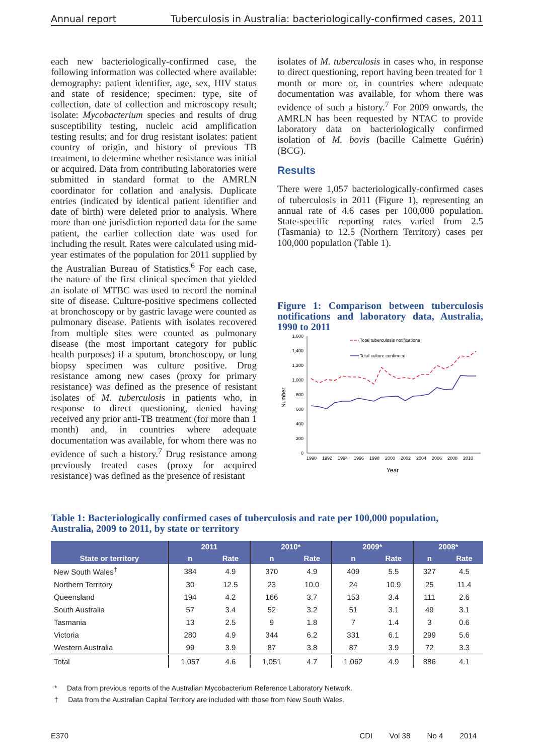Annual report Tuberculosis in Australia: bacteriologically-confirmed cases, 2011
each new bacteriologically-confirmed case, the following information was collected where available: demography: patient identifier, age, sex, HIV status and state of residence; specimen: type, site of collection, date of collection and microscopy result; isolate: Mycobacterium species and results of drug susceptibility testing, nucleic acid amplification testing results; and for drug resistant isolates: patient country of origin, and history of previous TB treatment, to determine whether resistance was initial or acquired. Data from contributing laboratories were submitted in standard format to the AMRLN coordinator for collation and analysis. Duplicate entries (indicated by identical patient identifier and date of birth) were deleted prior to analysis. Where more than one jurisdiction reported data for the same patient, the earlier collection date was used for including the result. Rates were calculated using mid-year estimates of the population for 2011 supplied by the Australian Bureau of Statistics.<sup>6</sup> For each case, the nature of the first clinical specimen that yielded an isolate of MTBC was used to record the nominal site of disease. Culture-positive specimens collected at bronchoscopy or by gastric lavage were counted as pulmonary disease. Patients with isolates recovered from multiple sites were counted as pulmonary disease (the most important category for public health purposes) if a sputum, bronchoscopy, or lung biopsy specimen was culture positive. Drug resistance among new cases (proxy for primary resistance) was defined as the presence of resistant isolates of M. tuberculosis in patients who, in response to direct questioning, denied having received any prior anti-TB treatment (for more than 1 month) and, in countries where adequate documentation was available, for whom there was no evidence of such a history.<sup>7</sup> Drug resistance among previously treated cases (proxy for acquired resistance) was defined as the presence of resistant
isolates of M. tuberculosis in cases who, in response to direct questioning, report having been treated for 1 month or more or, in countries where adequate documentation was available, for whom there was evidence of such a history.<sup>7</sup> For 2009 onwards, the AMRLN has been requested by NTAC to provide laboratory data on bacteriologically confirmed isolation of M. bovis (bacille Calmette Guérin) (BCG).
Results
There were 1,057 bacteriologically-confirmed cases of tuberculosis in 2011 (Figure 1), representing an annual rate of 4.6 cases per 100,000 population. State-specific reporting rates varied from 2.5 (Tasmania) to 12.5 (Northern Territory) cases per 100,000 population (Table 1).
Figure 1: Comparison between tuberculosis notifications and laboratory data, Australia, 1990 to 2011
1,600
1,400
1,200
1,000
800
600
400
200
0
Number
1990
1992
1994
1996
1998
2000
2002
2004
2006
2008
2010
Year
Total tuberculosis notifications
Total culture confirmed
Table 1: Bacteriologically confirmed cases of tuberculosis and rate per 100,000 population, Australia, 2009 to 2011, by state or territory
| | 2011 | | 2010* | | 2009* | | 2008* | |
| --- | --- | --- | --- | --- | --- | --- | --- | --- |
| State or territory | n | Rate | n | Rate | n | Rate | n | Rate |
| New South Wales<sup>†</sup> | 384 | 4.9 | 370 | 4.9 | 409 | 5.5 | 327 | 4.5 |
| Northern Territory | 30 | 12.5 | 23 | 10.0 | 24 | 10.9 | 25 | 11.4 |
| Queensland | 194 | 4.2 | 166 | 3.7 | 153 | 3.4 | 111 | 2.6 |
| South Australia | 57 | 3.4 | 52 | 3.2 | 51 | 3.1 | 49 | 3.1 |
| Tasmania | 13 | 2.5 | 9 | 1.8 | 7 | 1.4 | 3 | 0.6 |
| Victoria | 280 | 4.9 | 344 | 6.2 | 331 | 6.1 | 299 | 5.6 |
| Western Australia | 99 | 3.9 | 87 | 3.8 | 87 | 3.9 | 72 | 3.3 |
| Total | 1,057 | 4.6 | 1,051 | 4.7 | 1,062 | 4.9 | 886 | 4.1 |
* Data from previous reports of the Australian Mycobacterium Reference Laboratory Network.
† Data from the Australian Capital Territory are included with those from New South Wales.
E370 CDI Vol 38 No 4 2014